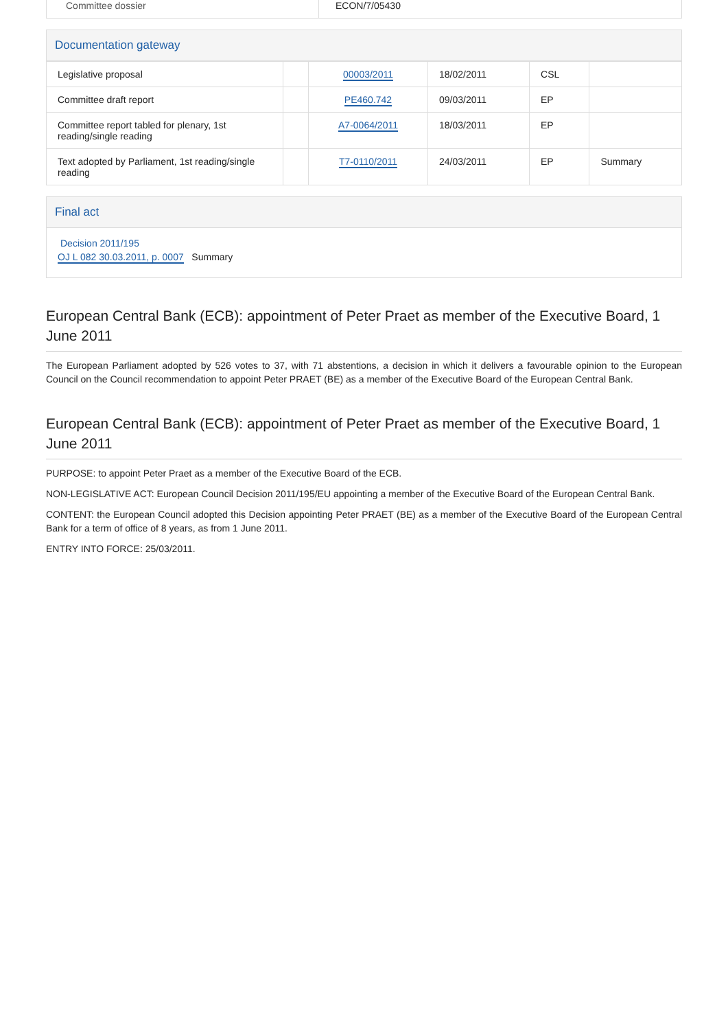| Committee dossier | ECON/7/05430 |
Documentation gateway
| Legislative proposal | | 00003/2011 | 18/02/2011 | CSL | |
| Committee draft report | | PE460.742 | 09/03/2011 | EP | |
| Committee report tabled for plenary, 1st reading/single reading | | A7-0064/2011 | 18/03/2011 | EP | |
| Text adopted by Parliament, 1st reading/single reading | | T7-0110/2011 | 24/03/2011 | EP | Summary |
Final act
Decision 2011/195
OJ L 082 30.03.2011, p. 0007 Summary
European Central Bank (ECB): appointment of Peter Praet as member of the Executive Board, 1 June 2011
The European Parliament adopted by 526 votes to 37, with 71 abstentions, a decision in which it delivers a favourable opinion to the European Council on the Council recommendation to appoint Peter PRAET (BE) as a member of the Executive Board of the European Central Bank.
European Central Bank (ECB): appointment of Peter Praet as member of the Executive Board, 1 June 2011
PURPOSE: to appoint Peter Praet as a member of the Executive Board of the ECB.
NON-LEGISLATIVE ACT: European Council Decision 2011/195/EU appointing a member of the Executive Board of the European Central Bank.
CONTENT: the European Council adopted this Decision appointing Peter PRAET (BE) as a member of the Executive Board of the European Central Bank for a term of office of 8 years, as from 1 June 2011.
ENTRY INTO FORCE: 25/03/2011.